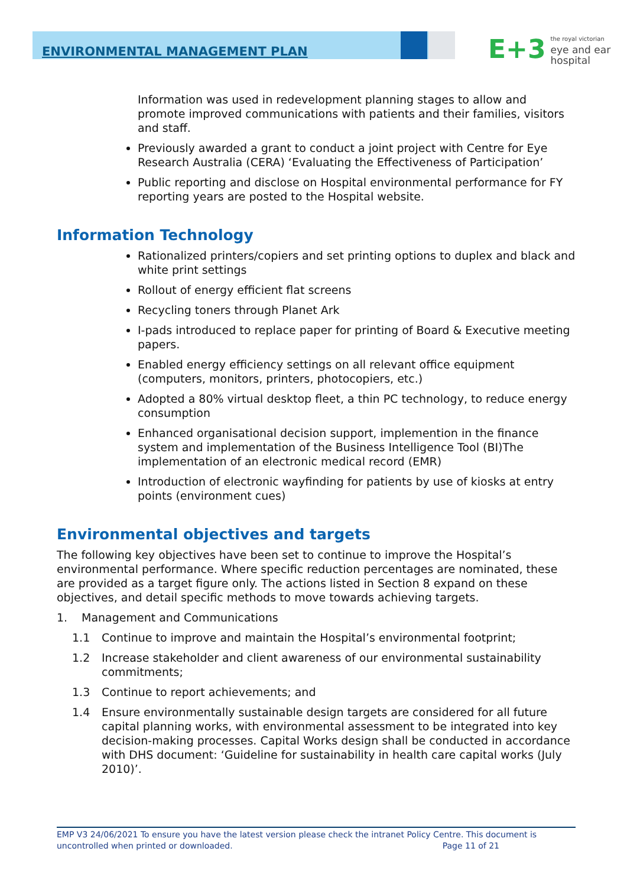ENVIRONMENTAL MANAGEMENT PLAN
E+3 the royal victorian
eye and ear
hospital
Information was used in redevelopment planning stages to allow and promote improved communications with patients and their families, visitors and staff.
Previously awarded a grant to conduct a joint project with Centre for Eye Research Australia (CERA) ‘Evaluating the Effectiveness of Participation’
Public reporting and disclose on Hospital environmental performance for FY reporting years are posted to the Hospital website.
Information Technology
Rationalized printers/copiers and set printing options to duplex and black and white print settings
Rollout of energy efficient flat screens
Recycling toners through Planet Ark
I-pads introduced to replace paper for printing of Board & Executive meeting papers.
Enabled energy efficiency settings on all relevant office equipment (computers, monitors, printers, photocopiers, etc.)
Adopted a 80% virtual desktop fleet, a thin PC technology, to reduce energy consumption
Enhanced organisational decision support, implemention in the finance system and implementation of the Business Intelligence Tool (BI)The implementation of an electronic medical record (EMR)
Introduction of electronic wayfinding for patients by use of kiosks at entry points (environment cues)
Environmental objectives and targets
The following key objectives have been set to continue to improve the Hospital’s environmental performance. Where specific reduction percentages are nominated, these are provided as a target figure only. The actions listed in Section 8 expand on these objectives, and detail specific methods to move towards achieving targets.
1. Management and Communications
1.1 Continue to improve and maintain the Hospital’s environmental footprint;
1.2 Increase stakeholder and client awareness of our environmental sustainability commitments;
1.3 Continue to report achievements; and
1.4 Ensure environmentally sustainable design targets are considered for all future capital planning works, with environmental assessment to be integrated into key decision-making processes. Capital Works design shall be conducted in accordance with DHS document: ‘Guideline for sustainability in health care capital works (July 2010)’.
EMP V3 24/06/2021 To ensure you have the latest version please check the intranet Policy Centre. This document is uncontrolled when printed or downloaded. Page 11 of 21